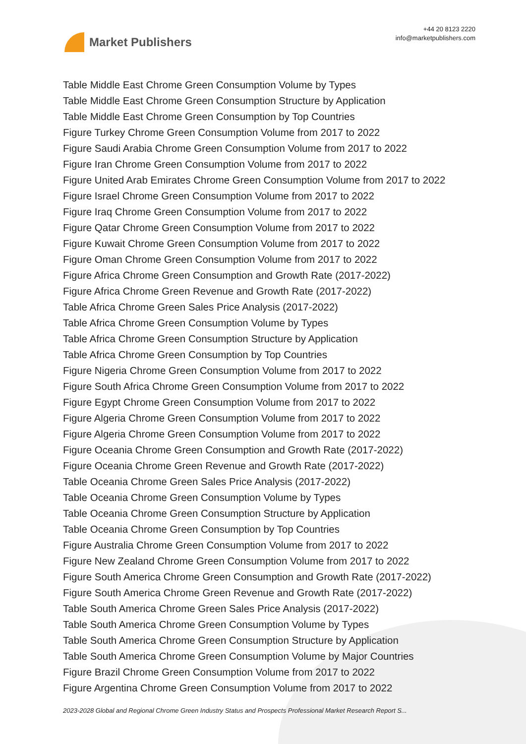Market Publishers
+44 20 8123 2220
info@marketpublishers.com
Table Middle East Chrome Green Consumption Volume by Types
Table Middle East Chrome Green Consumption Structure by Application
Table Middle East Chrome Green Consumption by Top Countries
Figure Turkey Chrome Green Consumption Volume from 2017 to 2022
Figure Saudi Arabia Chrome Green Consumption Volume from 2017 to 2022
Figure Iran Chrome Green Consumption Volume from 2017 to 2022
Figure United Arab Emirates Chrome Green Consumption Volume from 2017 to 2022
Figure Israel Chrome Green Consumption Volume from 2017 to 2022
Figure Iraq Chrome Green Consumption Volume from 2017 to 2022
Figure Qatar Chrome Green Consumption Volume from 2017 to 2022
Figure Kuwait Chrome Green Consumption Volume from 2017 to 2022
Figure Oman Chrome Green Consumption Volume from 2017 to 2022
Figure Africa Chrome Green Consumption and Growth Rate (2017-2022)
Figure Africa Chrome Green Revenue and Growth Rate (2017-2022)
Table Africa Chrome Green Sales Price Analysis (2017-2022)
Table Africa Chrome Green Consumption Volume by Types
Table Africa Chrome Green Consumption Structure by Application
Table Africa Chrome Green Consumption by Top Countries
Figure Nigeria Chrome Green Consumption Volume from 2017 to 2022
Figure South Africa Chrome Green Consumption Volume from 2017 to 2022
Figure Egypt Chrome Green Consumption Volume from 2017 to 2022
Figure Algeria Chrome Green Consumption Volume from 2017 to 2022
Figure Algeria Chrome Green Consumption Volume from 2017 to 2022
Figure Oceania Chrome Green Consumption and Growth Rate (2017-2022)
Figure Oceania Chrome Green Revenue and Growth Rate (2017-2022)
Table Oceania Chrome Green Sales Price Analysis (2017-2022)
Table Oceania Chrome Green Consumption Volume by Types
Table Oceania Chrome Green Consumption Structure by Application
Table Oceania Chrome Green Consumption by Top Countries
Figure Australia Chrome Green Consumption Volume from 2017 to 2022
Figure New Zealand Chrome Green Consumption Volume from 2017 to 2022
Figure South America Chrome Green Consumption and Growth Rate (2017-2022)
Figure South America Chrome Green Revenue and Growth Rate (2017-2022)
Table South America Chrome Green Sales Price Analysis (2017-2022)
Table South America Chrome Green Consumption Volume by Types
Table South America Chrome Green Consumption Structure by Application
Table South America Chrome Green Consumption Volume by Major Countries
Figure Brazil Chrome Green Consumption Volume from 2017 to 2022
Figure Argentina Chrome Green Consumption Volume from 2017 to 2022
2023-2028 Global and Regional Chrome Green Industry Status and Prospects Professional Market Research Report S...